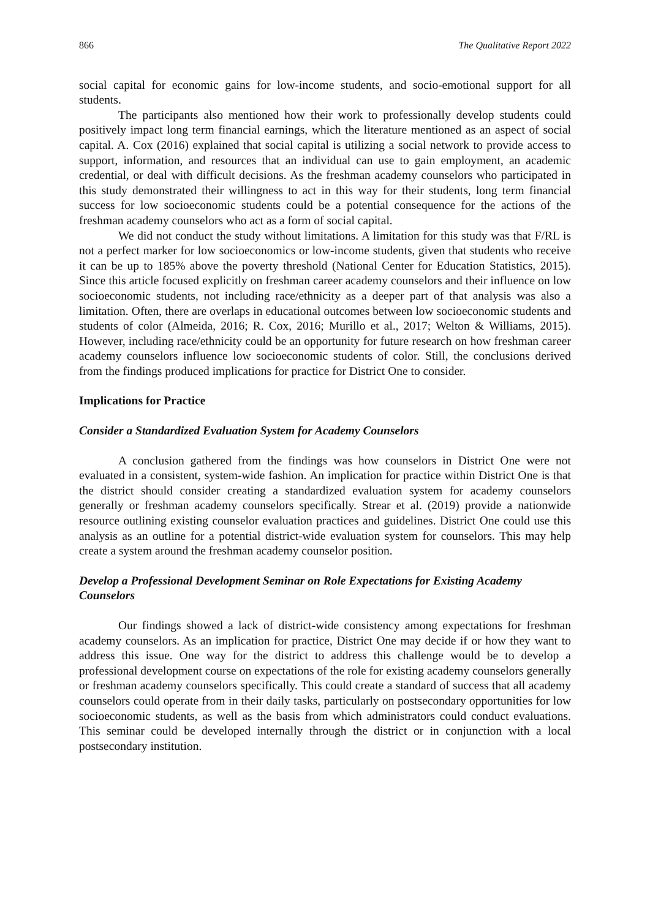866 The Qualitative Report 2022
social capital for economic gains for low-income students, and socio-emotional support for all students.
The participants also mentioned how their work to professionally develop students could positively impact long term financial earnings, which the literature mentioned as an aspect of social capital. A. Cox (2016) explained that social capital is utilizing a social network to provide access to support, information, and resources that an individual can use to gain employment, an academic credential, or deal with difficult decisions. As the freshman academy counselors who participated in this study demonstrated their willingness to act in this way for their students, long term financial success for low socioeconomic students could be a potential consequence for the actions of the freshman academy counselors who act as a form of social capital.
We did not conduct the study without limitations. A limitation for this study was that F/RL is not a perfect marker for low socioeconomics or low-income students, given that students who receive it can be up to 185% above the poverty threshold (National Center for Education Statistics, 2015). Since this article focused explicitly on freshman career academy counselors and their influence on low socioeconomic students, not including race/ethnicity as a deeper part of that analysis was also a limitation. Often, there are overlaps in educational outcomes between low socioeconomic students and students of color (Almeida, 2016; R. Cox, 2016; Murillo et al., 2017; Welton & Williams, 2015). However, including race/ethnicity could be an opportunity for future research on how freshman career academy counselors influence low socioeconomic students of color. Still, the conclusions derived from the findings produced implications for practice for District One to consider.
Implications for Practice
Consider a Standardized Evaluation System for Academy Counselors
A conclusion gathered from the findings was how counselors in District One were not evaluated in a consistent, system-wide fashion. An implication for practice within District One is that the district should consider creating a standardized evaluation system for academy counselors generally or freshman academy counselors specifically. Strear et al. (2019) provide a nationwide resource outlining existing counselor evaluation practices and guidelines. District One could use this analysis as an outline for a potential district-wide evaluation system for counselors. This may help create a system around the freshman academy counselor position.
Develop a Professional Development Seminar on Role Expectations for Existing Academy Counselors
Our findings showed a lack of district-wide consistency among expectations for freshman academy counselors. As an implication for practice, District One may decide if or how they want to address this issue. One way for the district to address this challenge would be to develop a professional development course on expectations of the role for existing academy counselors generally or freshman academy counselors specifically. This could create a standard of success that all academy counselors could operate from in their daily tasks, particularly on postsecondary opportunities for low socioeconomic students, as well as the basis from which administrators could conduct evaluations. This seminar could be developed internally through the district or in conjunction with a local postsecondary institution.